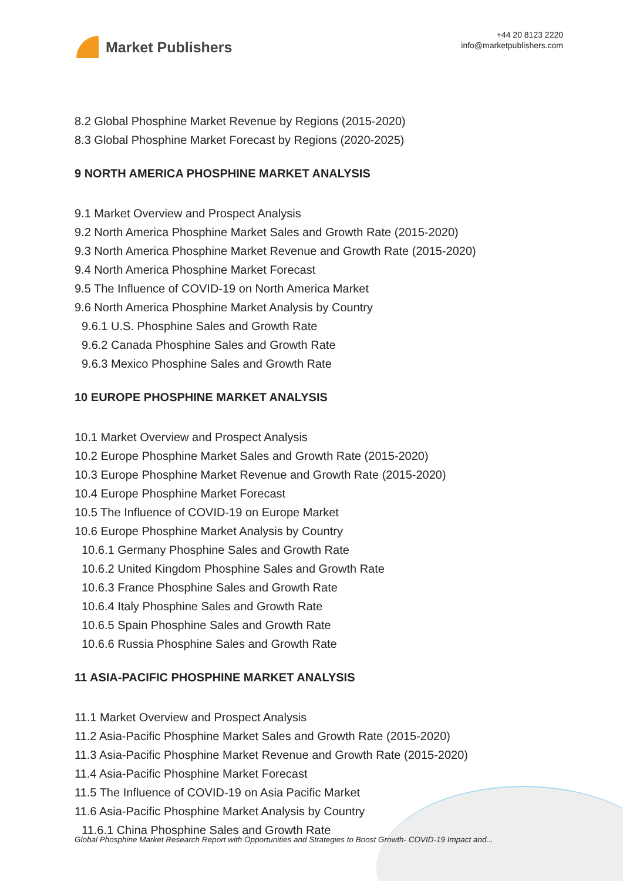Market Publishers
+44 20 8123 2220
info@marketpublishers.com
8.2 Global Phosphine Market Revenue by Regions (2015-2020)
8.3 Global Phosphine Market Forecast by Regions (2020-2025)
9 NORTH AMERICA PHOSPHINE MARKET ANALYSIS
9.1 Market Overview and Prospect Analysis
9.2 North America Phosphine Market Sales and Growth Rate (2015-2020)
9.3 North America Phosphine Market Revenue and Growth Rate (2015-2020)
9.4 North America Phosphine Market Forecast
9.5 The Influence of COVID-19 on North America Market
9.6 North America Phosphine Market Analysis by Country
9.6.1 U.S. Phosphine Sales and Growth Rate
9.6.2 Canada Phosphine Sales and Growth Rate
9.6.3 Mexico Phosphine Sales and Growth Rate
10 EUROPE PHOSPHINE MARKET ANALYSIS
10.1 Market Overview and Prospect Analysis
10.2 Europe Phosphine Market Sales and Growth Rate (2015-2020)
10.3 Europe Phosphine Market Revenue and Growth Rate (2015-2020)
10.4 Europe Phosphine Market Forecast
10.5 The Influence of COVID-19 on Europe Market
10.6 Europe Phosphine Market Analysis by Country
10.6.1 Germany Phosphine Sales and Growth Rate
10.6.2 United Kingdom Phosphine Sales and Growth Rate
10.6.3 France Phosphine Sales and Growth Rate
10.6.4 Italy Phosphine Sales and Growth Rate
10.6.5 Spain Phosphine Sales and Growth Rate
10.6.6 Russia Phosphine Sales and Growth Rate
11 ASIA-PACIFIC PHOSPHINE MARKET ANALYSIS
11.1 Market Overview and Prospect Analysis
11.2 Asia-Pacific Phosphine Market Sales and Growth Rate (2015-2020)
11.3 Asia-Pacific Phosphine Market Revenue and Growth Rate (2015-2020)
11.4 Asia-Pacific Phosphine Market Forecast
11.5 The Influence of COVID-19 on Asia Pacific Market
11.6 Asia-Pacific Phosphine Market Analysis by Country
11.6.1 China Phosphine Sales and Growth Rate
Global Phosphine Market Research Report with Opportunities and Strategies to Boost Growth- COVID-19 Impact and...